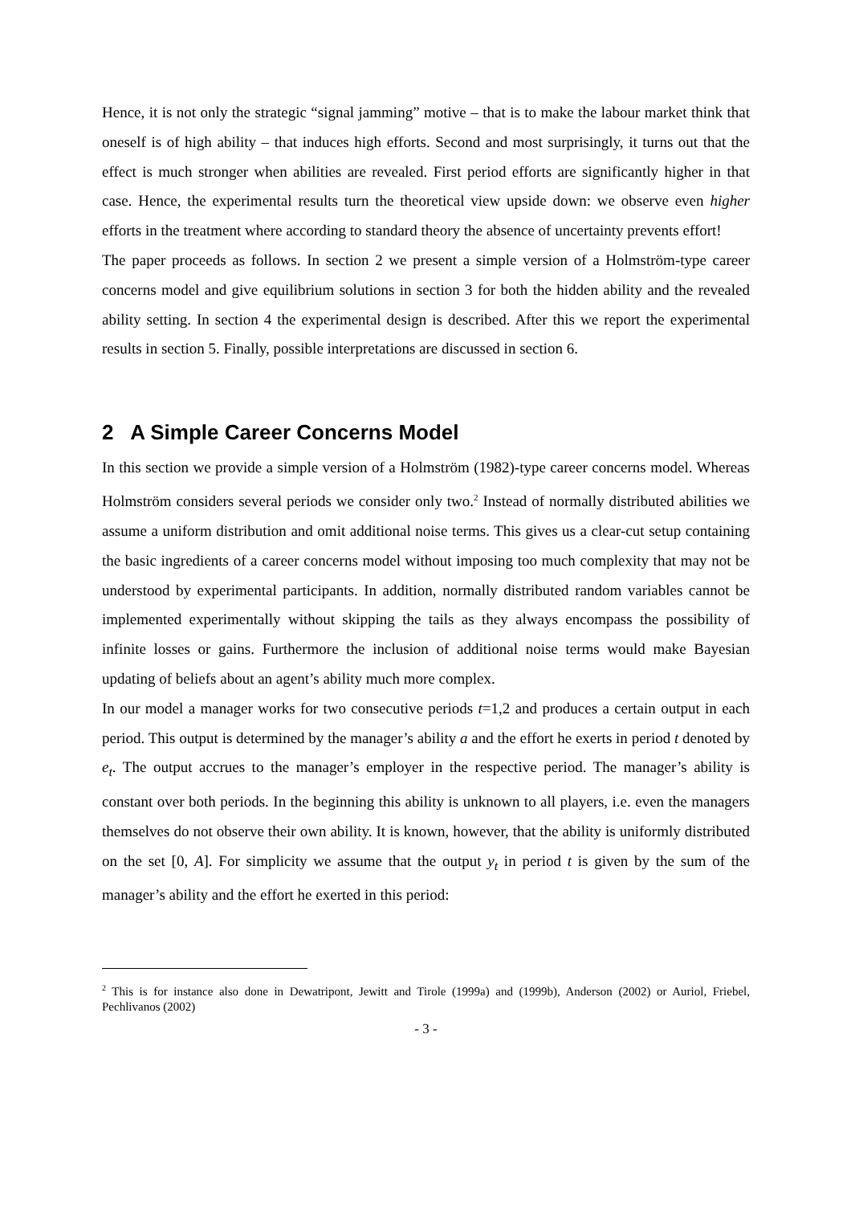Hence, it is not only the strategic “signal jamming” motive – that is to make the labour market think that oneself is of high ability – that induces high efforts. Second and most surprisingly, it turns out that the effect is much stronger when abilities are revealed. First period efforts are significantly higher in that case. Hence, the experimental results turn the theoretical view upside down: we observe even higher efforts in the treatment where according to standard theory the absence of uncertainty prevents effort!
The paper proceeds as follows. In section 2 we present a simple version of a Holmström-type career concerns model and give equilibrium solutions in section 3 for both the hidden ability and the revealed ability setting. In section 4 the experimental design is described. After this we report the experimental results in section 5. Finally, possible interpretations are discussed in section 6.
2 A Simple Career Concerns Model
In this section we provide a simple version of a Holmström (1982)-type career concerns model. Whereas Holmström considers several periods we consider only two.<sup>2</sup> Instead of normally distributed abilities we assume a uniform distribution and omit additional noise terms. This gives us a clear-cut setup containing the basic ingredients of a career concerns model without imposing too much complexity that may not be understood by experimental participants. In addition, normally distributed random variables cannot be implemented experimentally without skipping the tails as they always encompass the possibility of infinite losses or gains. Furthermore the inclusion of additional noise terms would make Bayesian updating of beliefs about an agent’s ability much more complex.
In our model a manager works for two consecutive periods t=1,2 and produces a certain output in each period. This output is determined by the manager’s ability a and the effort he exerts in period t denoted by e<sub>t</sub>. The output accrues to the manager’s employer in the respective period. The manager’s ability is constant over both periods. In the beginning this ability is unknown to all players, i.e. even the managers themselves do not observe their own ability. It is known, however, that the ability is uniformly distributed on the set [0, A]. For simplicity we assume that the output y<sub>t</sub> in period t is given by the sum of the manager’s ability and the effort he exerted in this period:
<sup>2</sup> This is for instance also done in Dewatripont, Jewitt and Tirole (1999a) and (1999b), Anderson (2002) or Auriol, Friebel, Pechlivanos (2002)
- 3 -